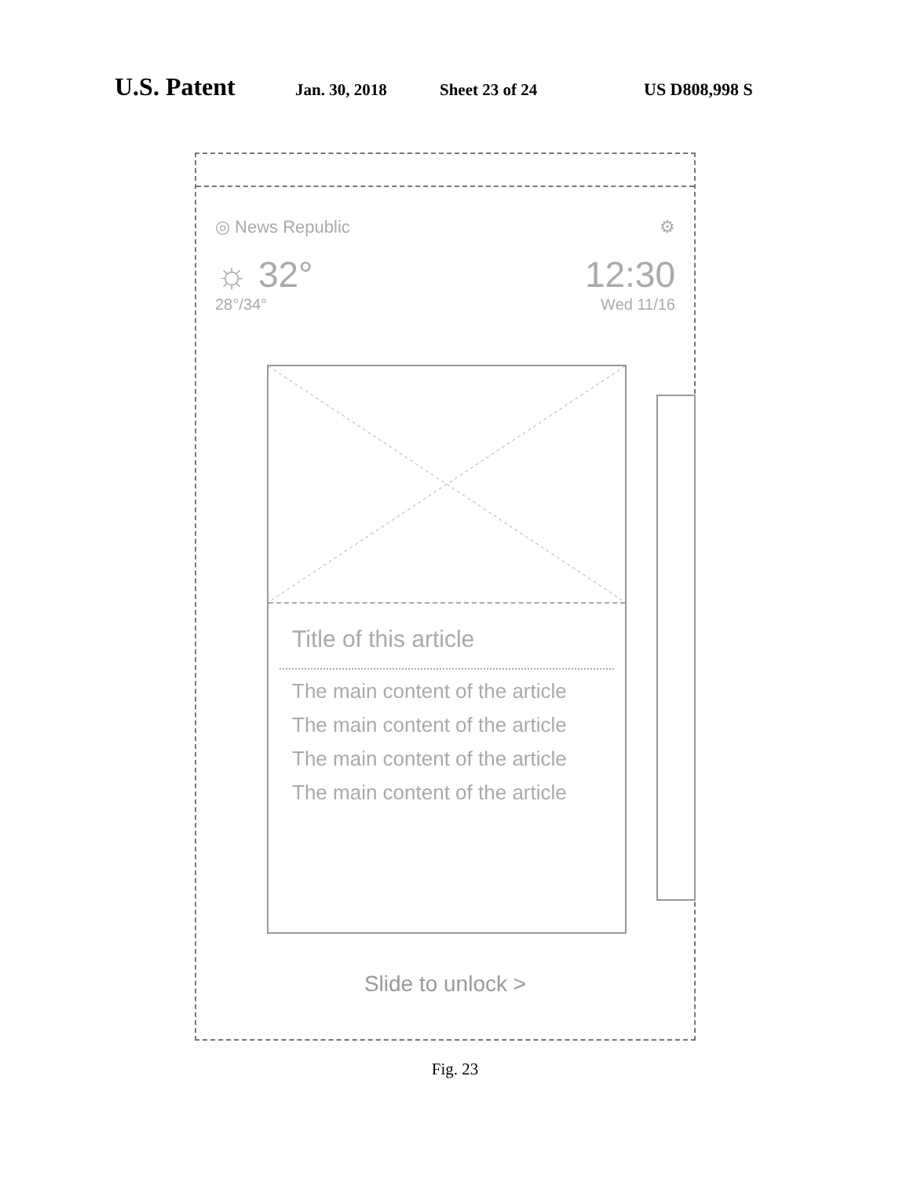U.S. Patent Jan. 30, 2018 Sheet 23 of 24 US D808,998 S
◎ News Republic ⚙
☼ 32° 12:30
28°/34° Wed 11/16
Title of this article
The main content of the article
The main content of the article
The main content of the article
The main content of the article
Slide to unlock >
Fig. 23